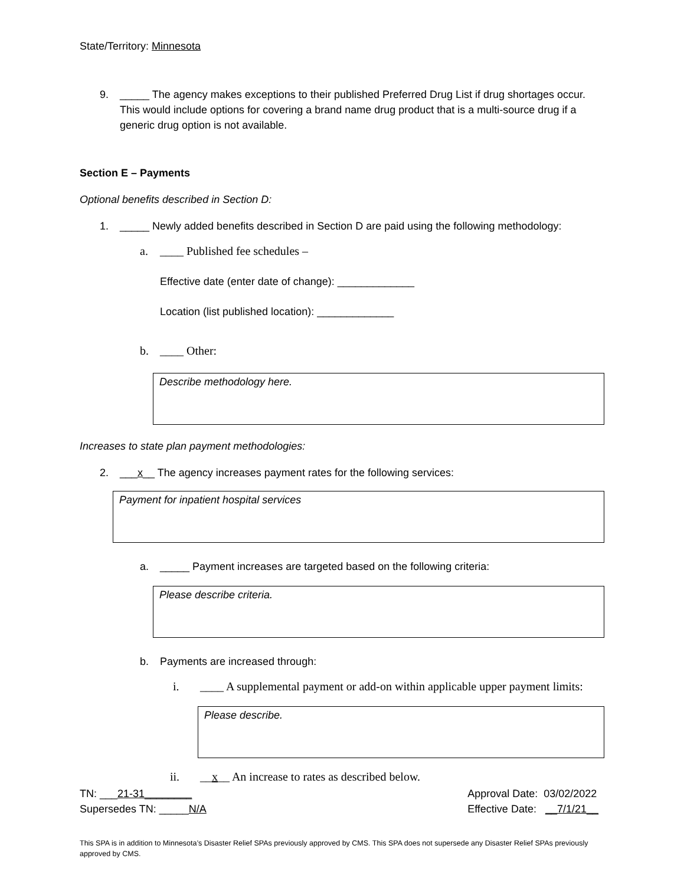State/Territory: Minnesota
9. _____ The agency makes exceptions to their published Preferred Drug List if drug shortages occur. This would include options for covering a brand name drug product that is a multi-source drug if a generic drug option is not available.
Section E – Payments
Optional benefits described in Section D:
1. _____ Newly added benefits described in Section D are paid using the following methodology:
a. ____ Published fee schedules –
Effective date (enter date of change): _____________
Location (list published location): _____________
b. ____ Other:
Describe methodology here.
Increases to state plan payment methodologies:
2. ___x__ The agency increases payment rates for the following services:
Payment for inpatient hospital services
a. _____ Payment increases are targeted based on the following criteria:
Please describe criteria.
b. Payments are increased through:
i. ____ A supplemental payment or add-on within applicable upper payment limits:
Please describe.
ii. __x__ An increase to rates as described below.
TN: ___21-31________
Supersedes TN: _____N/A
Approval Date: 03/02/2022
Effective Date: __7/1/21__
This SPA is in addition to Minnesota’s Disaster Relief SPAs previously approved by CMS. This SPA does not supersede any Disaster Relief SPAs previously approved by CMS.